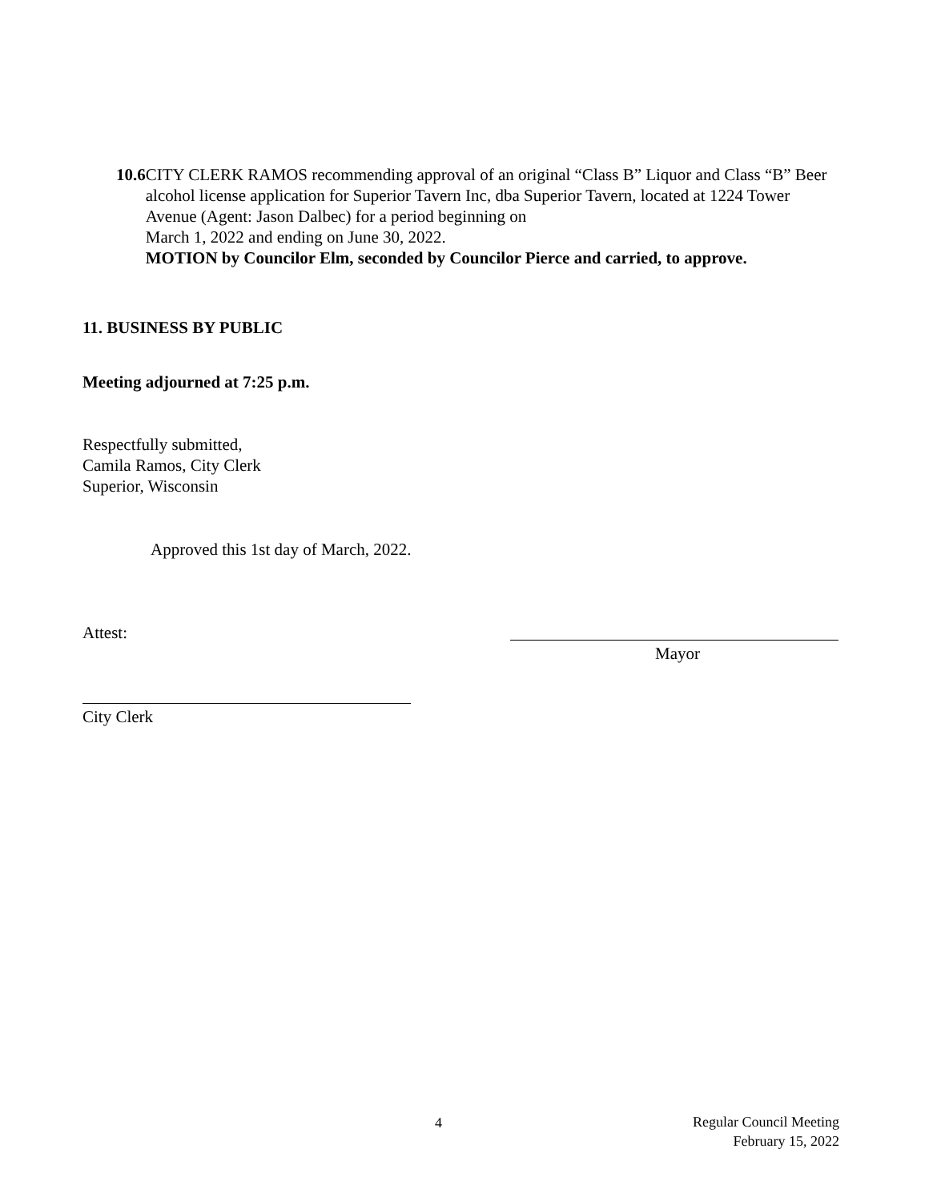10.6 CITY CLERK RAMOS recommending approval of an original “Class B” Liquor and Class “B” Beer alcohol license application for Superior Tavern Inc, dba Superior Tavern, located at 1224 Tower Avenue (Agent: Jason Dalbec) for a period beginning on
March 1, 2022 and ending on June 30, 2022.
MOTION by Councilor Elm, seconded by Councilor Pierce and carried, to approve.
11. BUSINESS BY PUBLIC
Meeting adjourned at 7:25 p.m.
Respectfully submitted,
Camila Ramos, City Clerk
Superior, Wisconsin
Approved this 1st day of March, 2022.
Attest:
Mayor
City Clerk
4
Regular Council Meeting
February 15, 2022